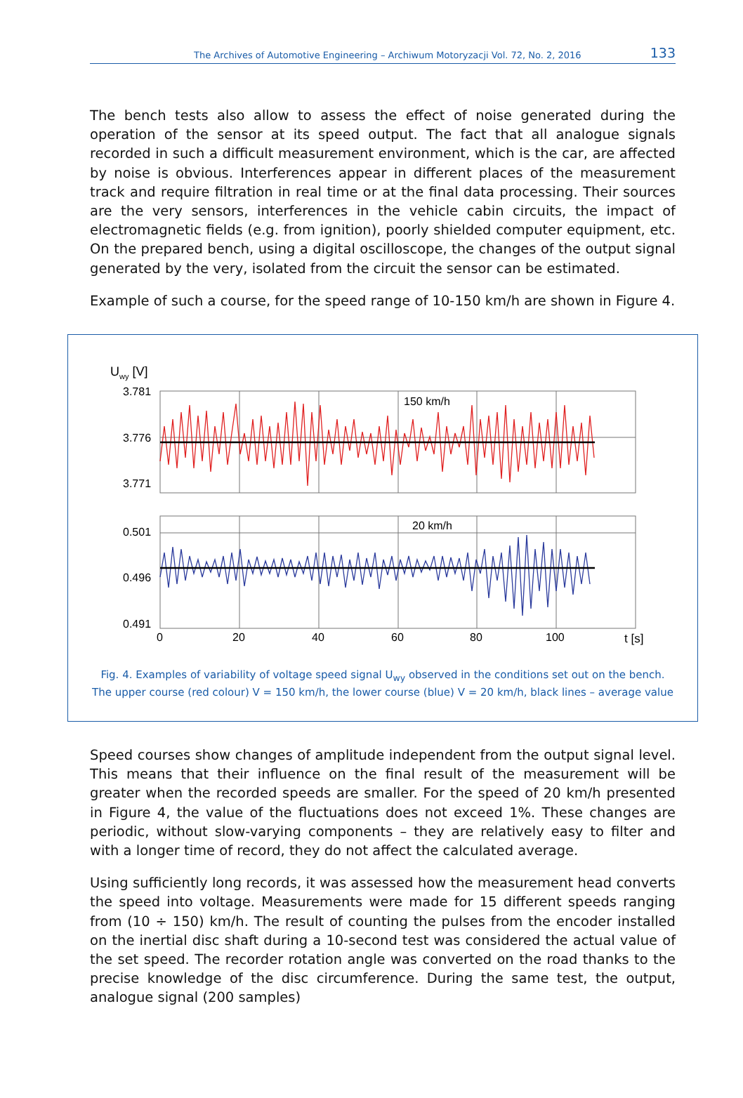The Archives of Automotive Engineering – Archiwum Motoryzacji Vol. 72, No. 2, 2016 133
The bench tests also allow to assess the effect of noise generated during the operation of the sensor at its speed output. The fact that all analogue signals recorded in such a difficult measurement environment, which is the car, are affected by noise is obvious. Interferences appear in different places of the measurement track and require filtration in real time or at the final data processing. Their sources are the very sensors, interferences in the vehicle cabin circuits, the impact of electromagnetic fields (e.g. from ignition), poorly shielded computer equipment, etc. On the prepared bench, using a digital oscilloscope, the changes of the output signal generated by the very, isolated from the circuit the sensor can be estimated.
Example of such a course, for the speed range of 10-150 km/h are shown in Figure 4.
Uwy [V]
3.781
3.776
3.771
0.501
0.496
0.491
150 km/h
20 km/h
0
20
40
60
80
100
t [s]
Fig. 4. Examples of variability of voltage speed signal U<sub>wy</sub> observed in the conditions set out on the bench.
The upper course (red colour) V = 150 km/h, the lower course (blue) V = 20 km/h, black lines – average value
Speed courses show changes of amplitude independent from the output signal level. This means that their influence on the final result of the measurement will be greater when the recorded speeds are smaller. For the speed of 20 km/h presented in Figure 4, the value of the fluctuations does not exceed 1%. These changes are periodic, without slow-varying components – they are relatively easy to filter and with a longer time of record, they do not affect the calculated average.
Using sufficiently long records, it was assessed how the measurement head converts the speed into voltage. Measurements were made for 15 different speeds ranging from (10 ÷ 150) km/h. The result of counting the pulses from the encoder installed on the inertial disc shaft during a 10-second test was considered the actual value of the set speed. The recorder rotation angle was converted on the road thanks to the precise knowledge of the disc circumference. During the same test, the output, analogue signal (200 samples)